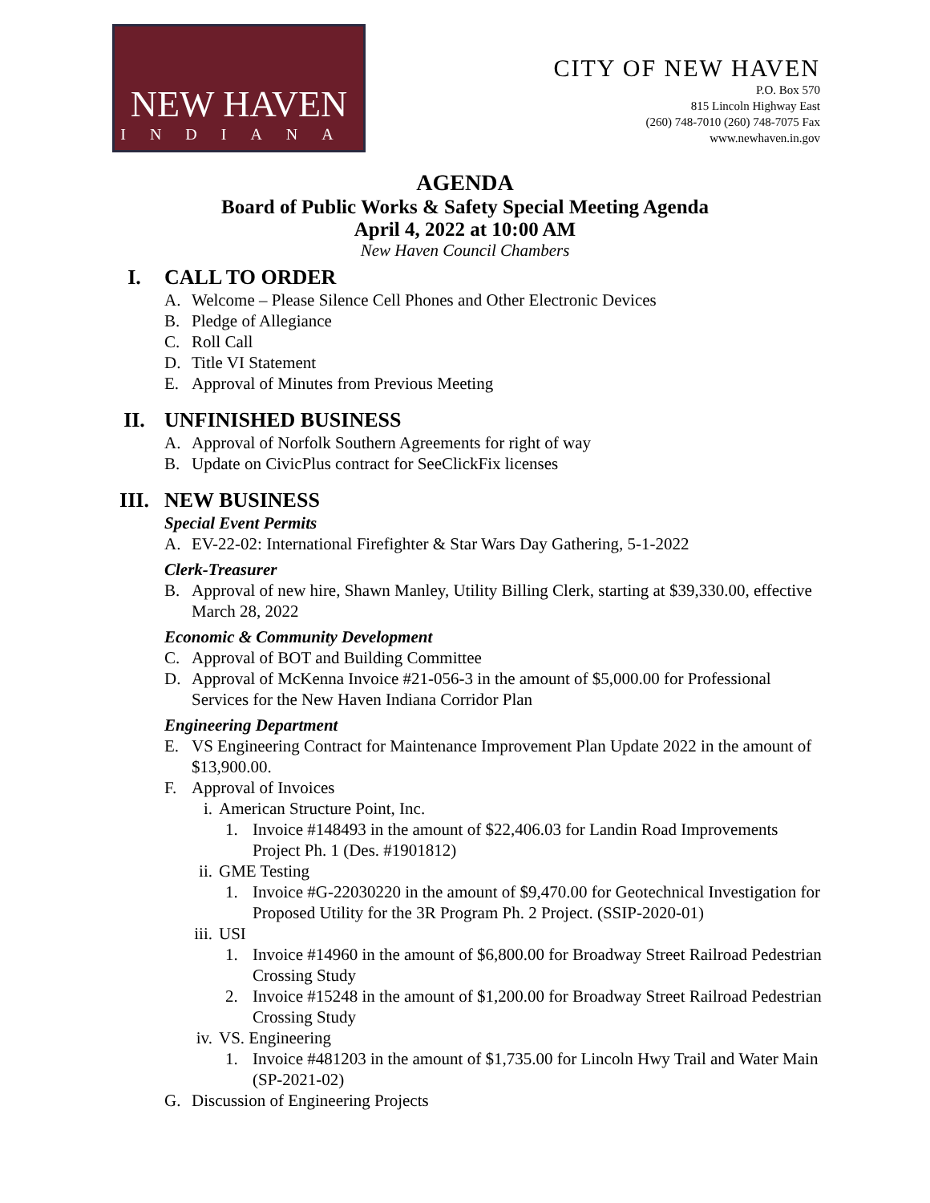NEW HAVEN
INDIANA
CITY OF NEW HAVEN
P.O. Box 570
815 Lincoln Highway East
(260) 748-7010 (260) 748-7075 Fax
www.newhaven.in.gov
AGENDA
Board of Public Works & Safety Special Meeting Agenda
April 4, 2022 at 10:00 AM
New Haven Council Chambers
I. CALL TO ORDER
A. Welcome – Please Silence Cell Phones and Other Electronic Devices
B. Pledge of Allegiance
C. Roll Call
D. Title VI Statement
E. Approval of Minutes from Previous Meeting
II. UNFINISHED BUSINESS
A. Approval of Norfolk Southern Agreements for right of way
B. Update on CivicPlus contract for SeeClickFix licenses
III. NEW BUSINESS
Special Event Permits
A. EV-22-02: International Firefighter & Star Wars Day Gathering, 5-1-2022
Clerk-Treasurer
B. Approval of new hire, Shawn Manley, Utility Billing Clerk, starting at $39,330.00, effective March 28, 2022
Economic & Community Development
C. Approval of BOT and Building Committee
D. Approval of McKenna Invoice #21-056-3 in the amount of $5,000.00 for Professional Services for the New Haven Indiana Corridor Plan
Engineering Department
E. VS Engineering Contract for Maintenance Improvement Plan Update 2022 in the amount of $13,900.00.
F. Approval of Invoices
i. American Structure Point, Inc.
1. Invoice #148493 in the amount of $22,406.03 for Landin Road Improvements Project Ph. 1 (Des. #1901812)
ii. GME Testing
1. Invoice #G-22030220 in the amount of $9,470.00 for Geotechnical Investigation for Proposed Utility for the 3R Program Ph. 2 Project. (SSIP-2020-01)
iii. USI
1. Invoice #14960 in the amount of $6,800.00 for Broadway Street Railroad Pedestrian Crossing Study
2. Invoice #15248 in the amount of $1,200.00 for Broadway Street Railroad Pedestrian Crossing Study
iv. VS. Engineering
1. Invoice #481203 in the amount of $1,735.00 for Lincoln Hwy Trail and Water Main (SP-2021-02)
G. Discussion of Engineering Projects